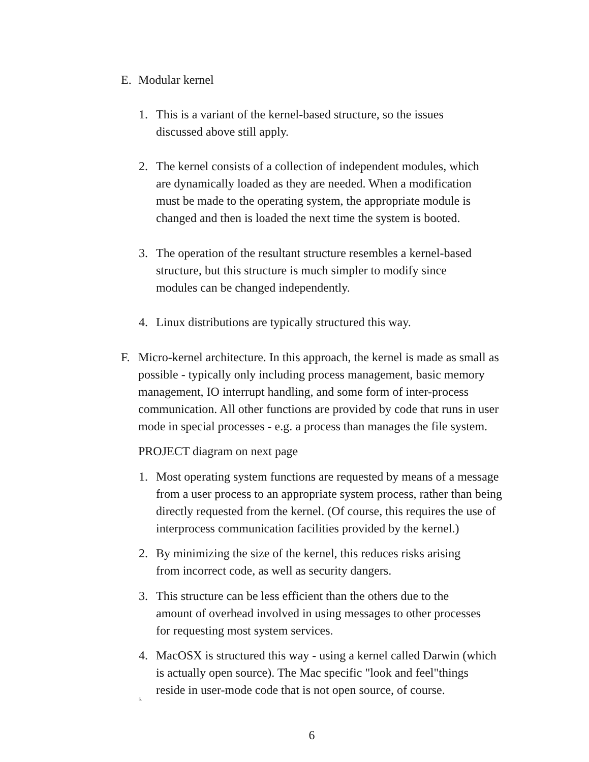E. Modular kernel
1. This is a variant of the kernel-based structure, so the issues
discussed above still apply.
2. The kernel consists of a collection of independent modules, which
are dynamically loaded as they are needed. When a modification
must be made to the operating system, the appropriate module is
changed and then is loaded the next time the system is booted.
3. The operation of the resultant structure resembles a kernel-based
structure, but this structure is much simpler to modify since
modules can be changed independently.
4. Linux distributions are typically structured this way.
F. Micro-kernel architecture. In this approach, the kernel is made as small as
possible - typically only including process management, basic memory
management, IO interrupt handling, and some form of inter-process
communication. All other functions are provided by code that runs in user
mode in special processes - e.g. a process than manages the file system.
PROJECT diagram on next page
1. Most operating system functions are requested by means of a message
from a user process to an appropriate system process, rather than being
directly requested from the kernel. (Of course, this requires the use of
interprocess communication facilities provided by the kernel.)
2. By minimizing the size of the kernel, this reduces risks arising
from incorrect code, as well as security dangers.
3. This structure can be less efficient than the others due to the
amount of overhead involved in using messages to other processes
for requesting most system services.
4. MacOSX is structured this way - using a kernel called Darwin (which
is actually open source). The Mac specific "look and feel"things
reside in user-mode code that is not open source, of course.
5.
6